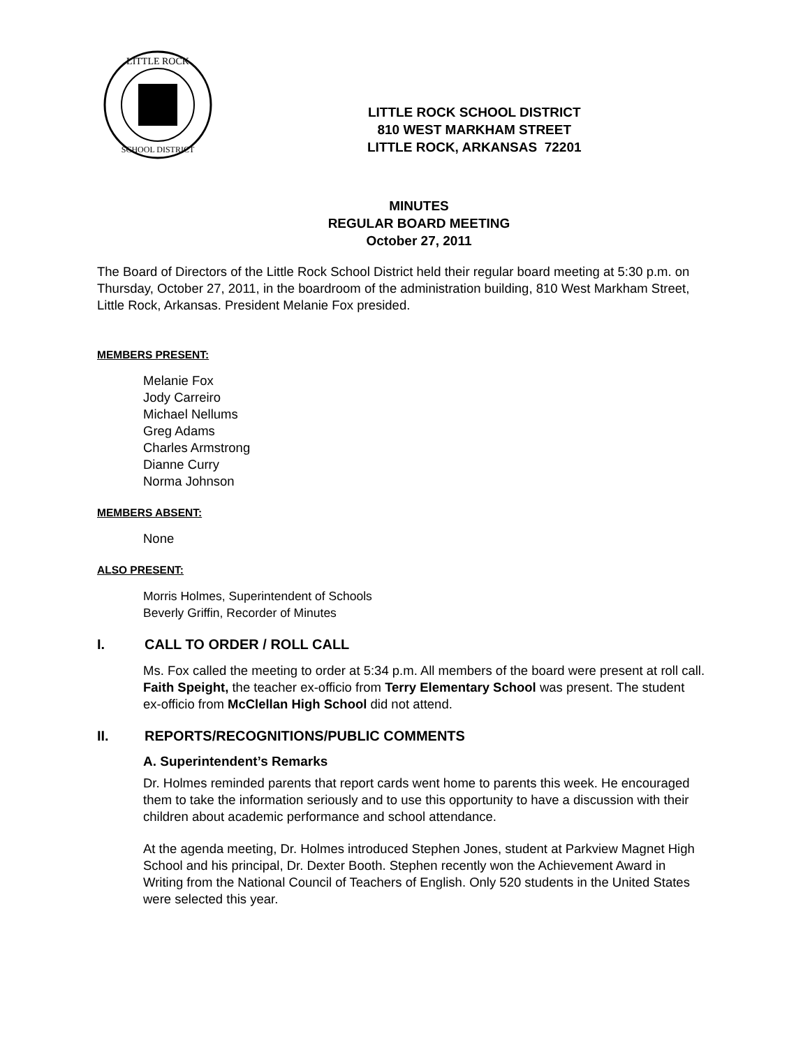LITTLE ROCK
SCHOOL DISTRICT
LITTLE ROCK SCHOOL DISTRICT
810 WEST MARKHAM STREET
LITTLE ROCK, ARKANSAS 72201
MINUTES
REGULAR BOARD MEETING
October 27, 2011
The Board of Directors of the Little Rock School District held their regular board meeting at 5:30 p.m. on Thursday, October 27, 2011, in the boardroom of the administration building, 810 West Markham Street, Little Rock, Arkansas. President Melanie Fox presided.
MEMBERS PRESENT:
Melanie Fox
Jody Carreiro
Michael Nellums
Greg Adams
Charles Armstrong
Dianne Curry
Norma Johnson
MEMBERS ABSENT:
None
ALSO PRESENT:
Morris Holmes, Superintendent of Schools
Beverly Griffin, Recorder of Minutes
I. CALL TO ORDER / ROLL CALL
Ms. Fox called the meeting to order at 5:34 p.m. All members of the board were present at roll call. Faith Speight, the teacher ex-officio from Terry Elementary School was present. The student ex-officio from McClellan High School did not attend.
II. REPORTS/RECOGNITIONS/PUBLIC COMMENTS
A. Superintendent’s Remarks
Dr. Holmes reminded parents that report cards went home to parents this week. He encouraged them to take the information seriously and to use this opportunity to have a discussion with their children about academic performance and school attendance.
At the agenda meeting, Dr. Holmes introduced Stephen Jones, student at Parkview Magnet High School and his principal, Dr. Dexter Booth. Stephen recently won the Achievement Award in Writing from the National Council of Teachers of English. Only 520 students in the United States were selected this year.